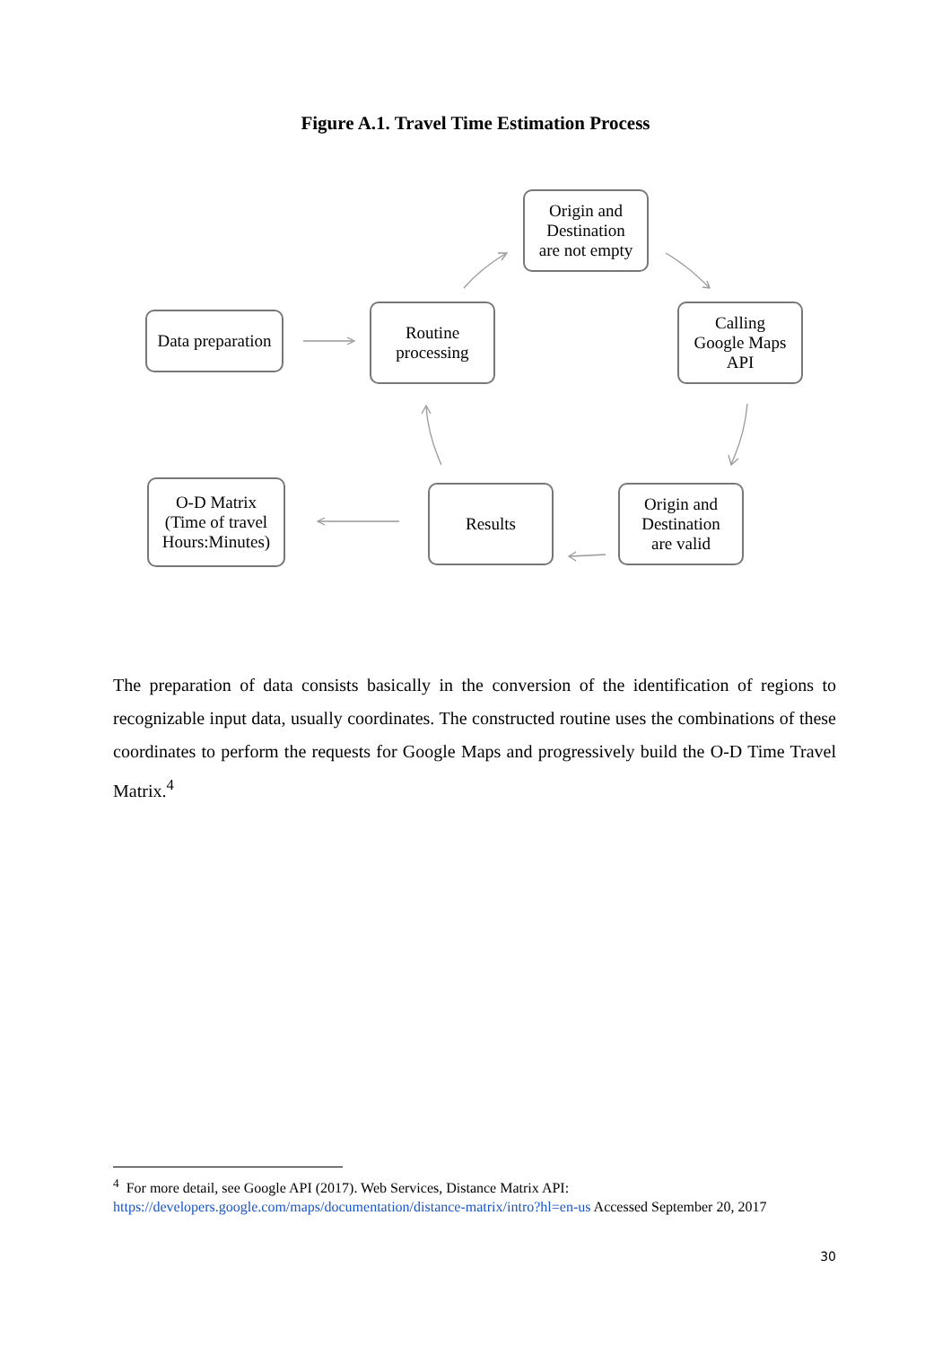Figure A.1. Travel Time Estimation Process
Data preparation
Routine
processing
Origin and
Destination
are not empty
Calling
Google Maps
API
Origin and
Destination
are valid
Results
O-D Matrix
(Time of travel
Hours:Minutes)
The preparation of data consists basically in the conversion of the identification of regions to recognizable input data, usually coordinates. The constructed routine uses the combinations of these coordinates to perform the requests for Google Maps and progressively build the O-D Time Travel Matrix.<sup>4</sup>
<sup>4</sup> For more detail, see Google API (2017). Web Services, Distance Matrix API: https://developers.google.com/maps/documentation/distance-matrix/intro?hl=en-us Accessed September 20, 2017
30